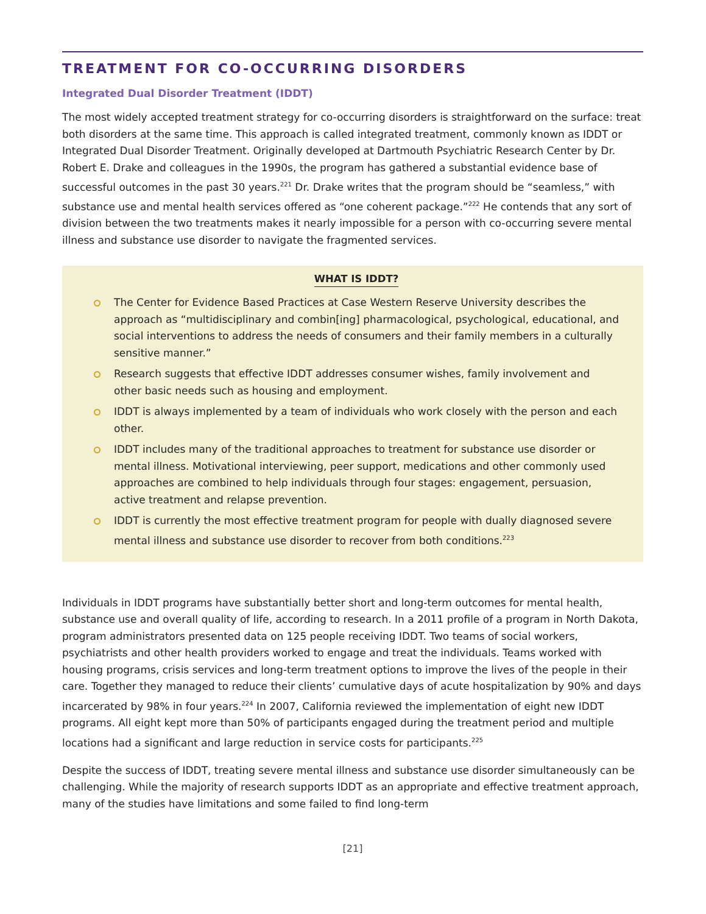TREATMENT FOR CO-OCCURRING DISORDERS
Integrated Dual Disorder Treatment (IDDT)
The most widely accepted treatment strategy for co-occurring disorders is straightforward on the surface: treat both disorders at the same time. This approach is called integrated treatment, commonly known as IDDT or Integrated Dual Disorder Treatment. Originally developed at Dartmouth Psychiatric Research Center by Dr. Robert E. Drake and colleagues in the 1990s, the program has gathered a substantial evidence base of successful outcomes in the past 30 years.<sup>221</sup> Dr. Drake writes that the program should be “seamless,” with substance use and mental health services offered as “one coherent package.”<sup>222</sup> He contends that any sort of division between the two treatments makes it nearly impossible for a person with co-occurring severe mental illness and substance use disorder to navigate the fragmented services.
WHAT IS IDDT?
The Center for Evidence Based Practices at Case Western Reserve University describes the approach as “multidisciplinary and combin[ing] pharmacological, psychological, educational, and social interventions to address the needs of consumers and their family members in a culturally sensitive manner.”
Research suggests that effective IDDT addresses consumer wishes, family involvement and other basic needs such as housing and employment.
IDDT is always implemented by a team of individuals who work closely with the person and each other.
IDDT includes many of the traditional approaches to treatment for substance use disorder or mental illness. Motivational interviewing, peer support, medications and other commonly used approaches are combined to help individuals through four stages: engagement, persuasion, active treatment and relapse prevention.
IDDT is currently the most effective treatment program for people with dually diagnosed severe mental illness and substance use disorder to recover from both conditions.<sup>223</sup>
Individuals in IDDT programs have substantially better short and long-term outcomes for mental health, substance use and overall quality of life, according to research. In a 2011 profile of a program in North Dakota, program administrators presented data on 125 people receiving IDDT. Two teams of social workers, psychiatrists and other health providers worked to engage and treat the individuals. Teams worked with housing programs, crisis services and long-term treatment options to improve the lives of the people in their care. Together they managed to reduce their clients’ cumulative days of acute hospitalization by 90% and days incarcerated by 98% in four years.<sup>224</sup> In 2007, California reviewed the implementation of eight new IDDT programs. All eight kept more than 50% of participants engaged during the treatment period and multiple locations had a significant and large reduction in service costs for participants.<sup>225</sup>
Despite the success of IDDT, treating severe mental illness and substance use disorder simultaneously can be challenging. While the majority of research supports IDDT as an appropriate and effective treatment approach, many of the studies have limitations and some failed to find long-term
[21]